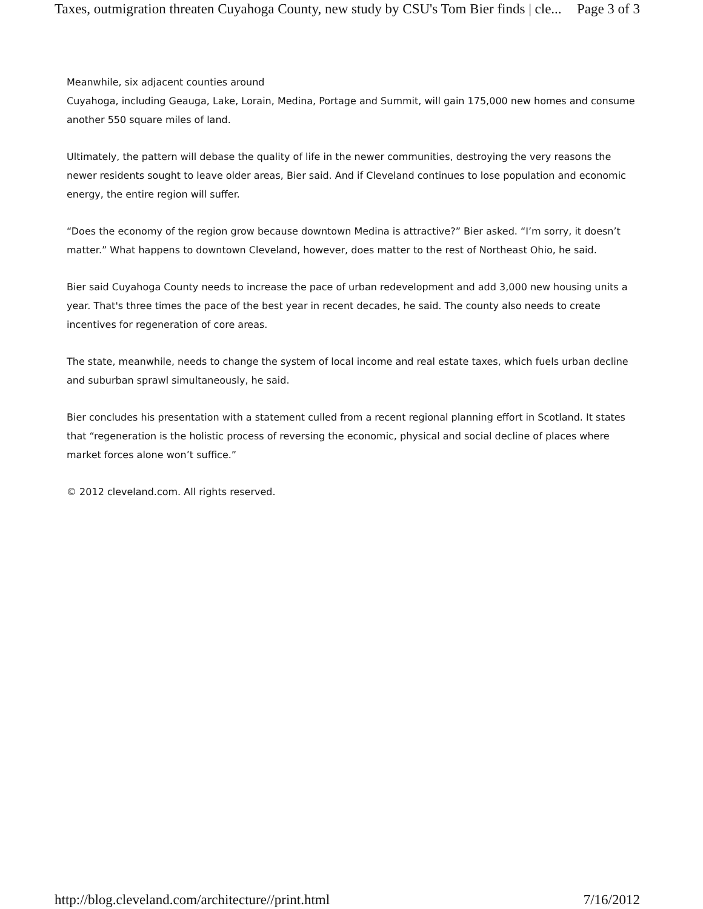Taxes, outmigration threaten Cuyahoga County, new study by CSU's Tom Bier finds | cle... Page 3 of 3
Meanwhile, six adjacent counties around
Cuyahoga, including Geauga, Lake, Lorain, Medina, Portage and Summit, will gain 175,000 new homes and consume another 550 square miles of land.
Ultimately, the pattern will debase the quality of life in the newer communities, destroying the very reasons the newer residents sought to leave older areas, Bier said. And if Cleveland continues to lose population and economic energy, the entire region will suffer.
“Does the economy of the region grow because downtown Medina is attractive?” Bier asked. “I’m sorry, it doesn’t matter.” What happens to downtown Cleveland, however, does matter to the rest of Northeast Ohio, he said.
Bier said Cuyahoga County needs to increase the pace of urban redevelopment and add 3,000 new housing units a year. That's three times the pace of the best year in recent decades, he said. The county also needs to create incentives for regeneration of core areas.
The state, meanwhile, needs to change the system of local income and real estate taxes, which fuels urban decline and suburban sprawl simultaneously, he said.
Bier concludes his presentation with a statement culled from a recent regional planning effort in Scotland. It states that “regeneration is the holistic process of reversing the economic, physical and social decline of places where market forces alone won’t suffice.”
© 2012 cleveland.com. All rights reserved.
http://blog.cleveland.com/architecture//print.html 7/16/2012